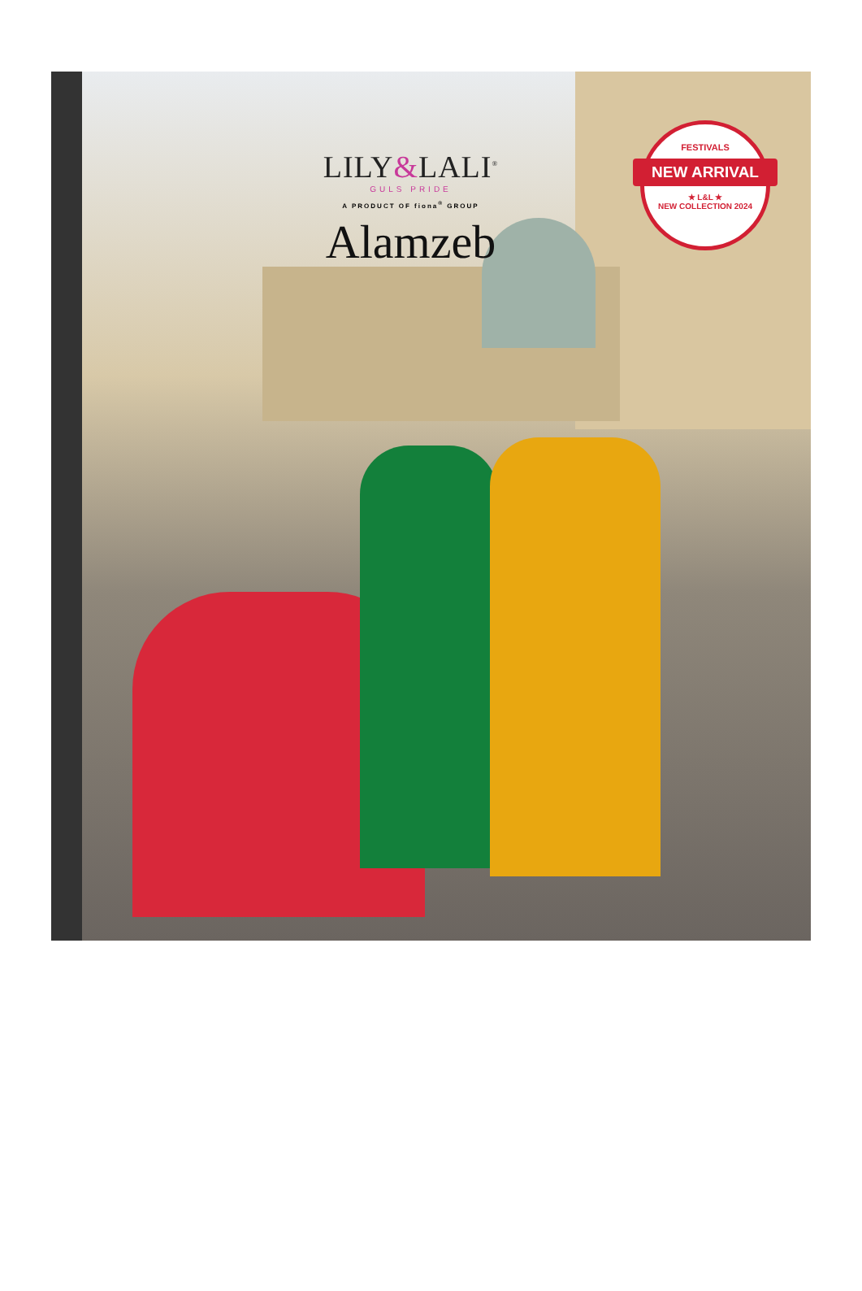LILY&LALI<sup>®</sup>
GULS PRIDE
A PRODUCT OF fiona<sup>®</sup> GROUP
Alamzeb
FESTIVALS
NEW ARRIVAL
★ L&L ★
NEW COLLECTION 2024